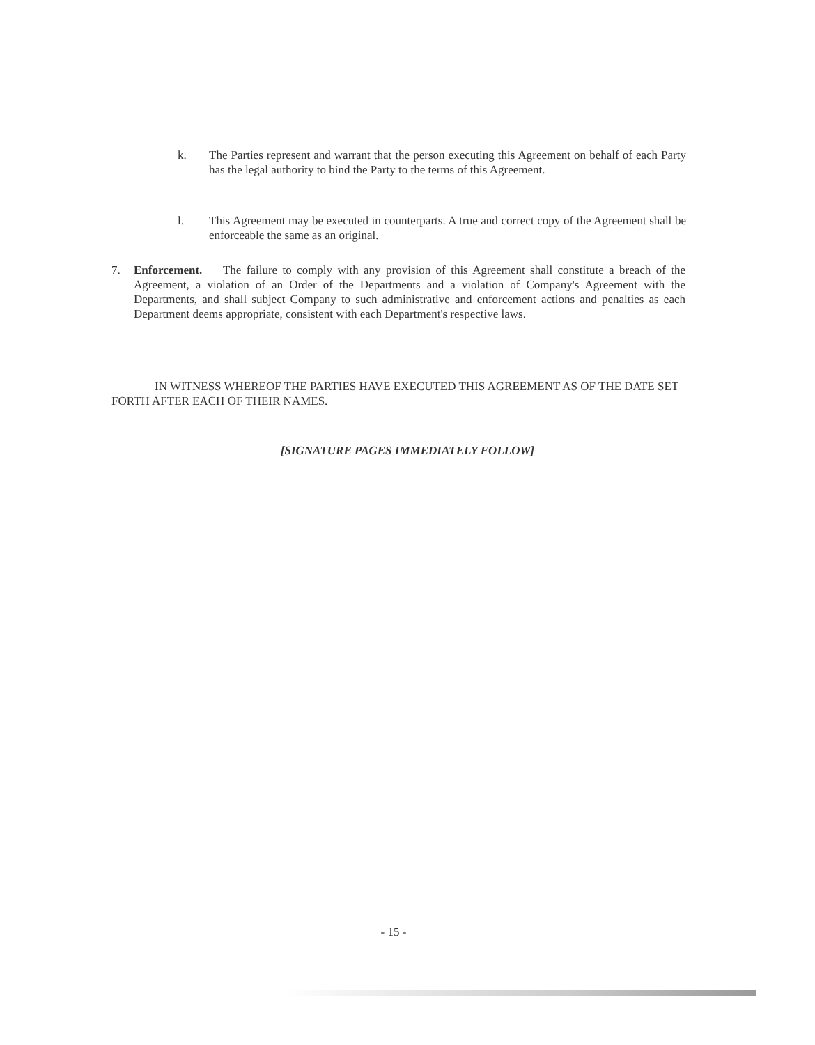k. The Parties represent and warrant that the person executing this Agreement on behalf of each Party has the legal authority to bind the Party to the terms of this Agreement.
l. This Agreement may be executed in counterparts. A true and correct copy of the Agreement shall be enforceable the same as an original.
7. Enforcement. The failure to comply with any provision of this Agreement shall constitute a breach of the Agreement, a violation of an Order of the Departments and a violation of Company's Agreement with the Departments, and shall subject Company to such administrative and enforcement actions and penalties as each Department deems appropriate, consistent with each Department's respective laws.
IN WITNESS WHEREOF THE PARTIES HAVE EXECUTED THIS AGREEMENT AS OF THE DATE SET FORTH AFTER EACH OF THEIR NAMES.
[SIGNATURE PAGES IMMEDIATELY FOLLOW]
- 15 -